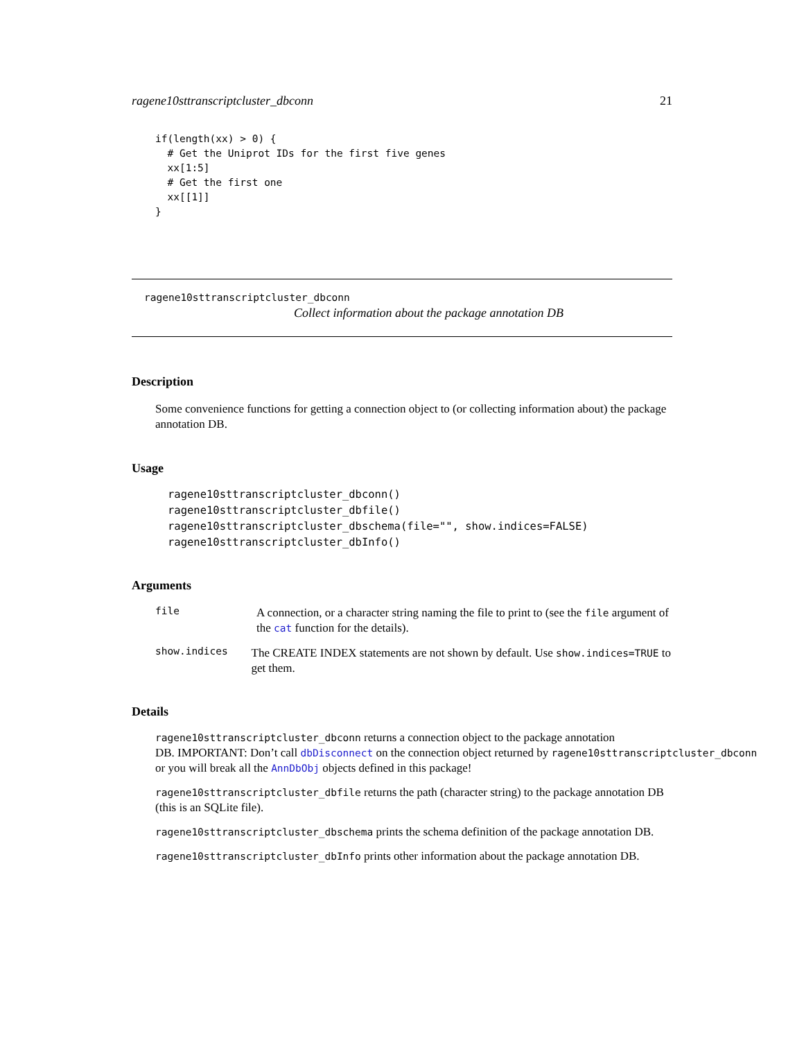ragene10sttranscriptcluster_dbconn 21
if(length(xx) > 0) {
  # Get the Uniprot IDs for the first five genes
  xx[1:5]
  # Get the first one
  xx[[1]]
}
ragene10sttranscriptcluster_dbconn
Collect information about the package annotation DB
Description
Some convenience functions for getting a connection object to (or collecting information about) the package annotation DB.
Usage
ragene10sttranscriptcluster_dbconn()
ragene10sttranscriptcluster_dbfile()
ragene10sttranscriptcluster_dbschema(file="", show.indices=FALSE)
ragene10sttranscriptcluster_dbInfo()
Arguments
file
A connection, or a character string naming the file to print to (see the file argument of the cat function for the details).
show.indices
The CREATE INDEX statements are not shown by default. Use show.indices=TRUE to get them.
Details
ragene10sttranscriptcluster_dbconn returns a connection object to the package annotation
DB. IMPORTANT: Don’t call dbDisconnect on the connection object returned by ragene10sttranscriptcluster_dbconn
or you will break all the AnnDbObj objects defined in this package!
ragene10sttranscriptcluster_dbfile returns the path (character string) to the package annotation DB (this is an SQLite file).
ragene10sttranscriptcluster_dbschema prints the schema definition of the package annotation DB.
ragene10sttranscriptcluster_dbInfo prints other information about the package annotation DB.